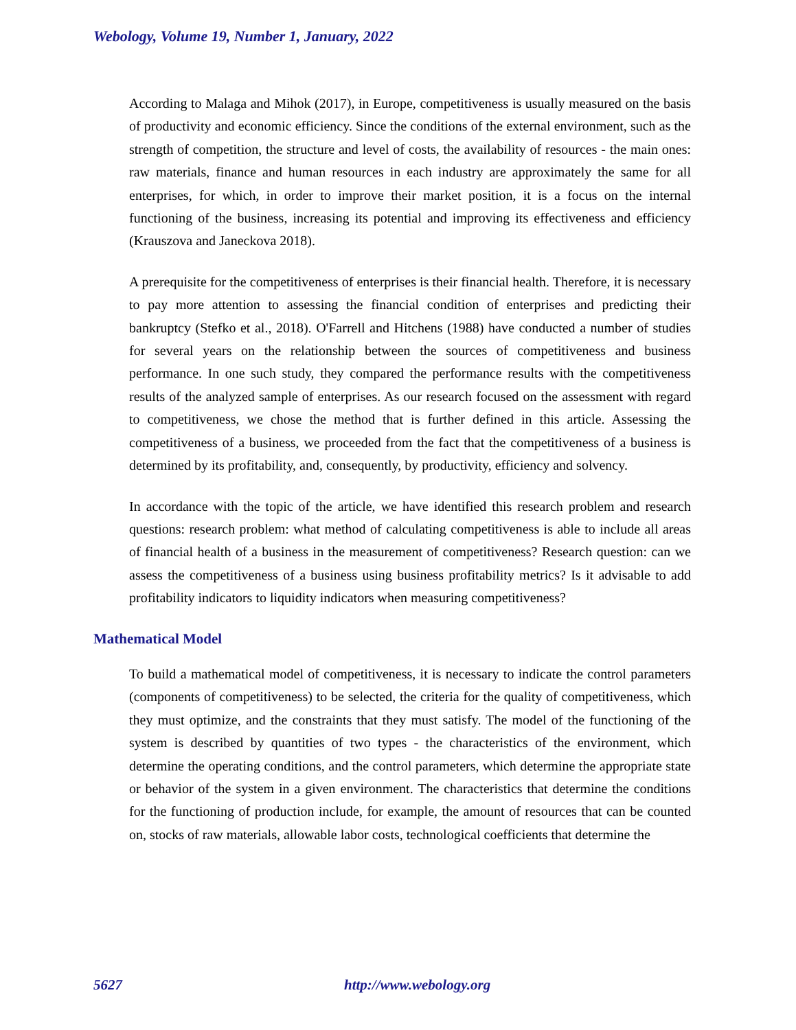Webology, Volume 19, Number 1, January, 2022
According to Malaga and Mihok (2017), in Europe, competitiveness is usually measured on the basis of productivity and economic efficiency. Since the conditions of the external environment, such as the strength of competition, the structure and level of costs, the availability of resources - the main ones: raw materials, finance and human resources in each industry are approximately the same for all enterprises, for which, in order to improve their market position, it is a focus on the internal functioning of the business, increasing its potential and improving its effectiveness and efficiency (Krauszova and Janeckova 2018).
A prerequisite for the competitiveness of enterprises is their financial health. Therefore, it is necessary to pay more attention to assessing the financial condition of enterprises and predicting their bankruptcy (Stefko et al., 2018). O'Farrell and Hitchens (1988) have conducted a number of studies for several years on the relationship between the sources of competitiveness and business performance. In one such study, they compared the performance results with the competitiveness results of the analyzed sample of enterprises. As our research focused on the assessment with regard to competitiveness, we chose the method that is further defined in this article. Assessing the competitiveness of a business, we proceeded from the fact that the competitiveness of a business is determined by its profitability, and, consequently, by productivity, efficiency and solvency.
In accordance with the topic of the article, we have identified this research problem and research questions: research problem: what method of calculating competitiveness is able to include all areas of financial health of a business in the measurement of competitiveness? Research question: can we assess the competitiveness of a business using business profitability metrics? Is it advisable to add profitability indicators to liquidity indicators when measuring competitiveness?
Mathematical Model
To build a mathematical model of competitiveness, it is necessary to indicate the control parameters (components of competitiveness) to be selected, the criteria for the quality of competitiveness, which they must optimize, and the constraints that they must satisfy. The model of the functioning of the system is described by quantities of two types - the characteristics of the environment, which determine the operating conditions, and the control parameters, which determine the appropriate state or behavior of the system in a given environment. The characteristics that determine the conditions for the functioning of production include, for example, the amount of resources that can be counted on, stocks of raw materials, allowable labor costs, technological coefficients that determine the
5627 http://www.webology.org